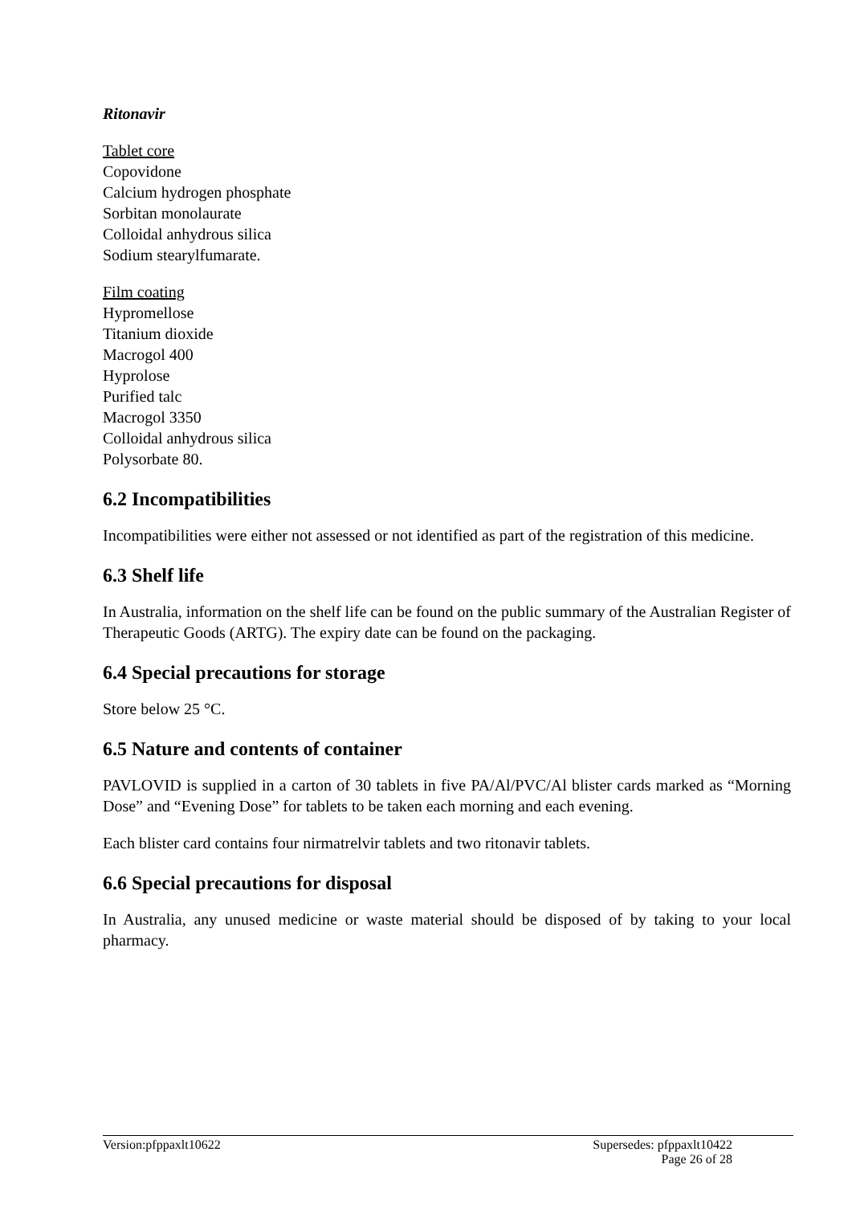Ritonavir
Tablet core
Copovidone
Calcium hydrogen phosphate
Sorbitan monolaurate
Colloidal anhydrous silica
Sodium stearylfumarate.
Film coating
Hypromellose
Titanium dioxide
Macrogol 400
Hyprolose
Purified talc
Macrogol 3350
Colloidal anhydrous silica
Polysorbate 80.
6.2 Incompatibilities
Incompatibilities were either not assessed or not identified as part of the registration of this medicine.
6.3 Shelf life
In Australia, information on the shelf life can be found on the public summary of the Australian Register of Therapeutic Goods (ARTG). The expiry date can be found on the packaging.
6.4 Special precautions for storage
Store below 25 °C.
6.5 Nature and contents of container
PAVLOVID is supplied in a carton of 30 tablets in five PA/Al/PVC/Al blister cards marked as “Morning Dose” and “Evening Dose” for tablets to be taken each morning and each evening.
Each blister card contains four nirmatrelvir tablets and two ritonavir tablets.
6.6 Special precautions for disposal
In Australia, any unused medicine or waste material should be disposed of by taking to your local pharmacy.
Version:pfppaxlt10622 Supersedes: pfppaxlt10422
Page 26 of 28